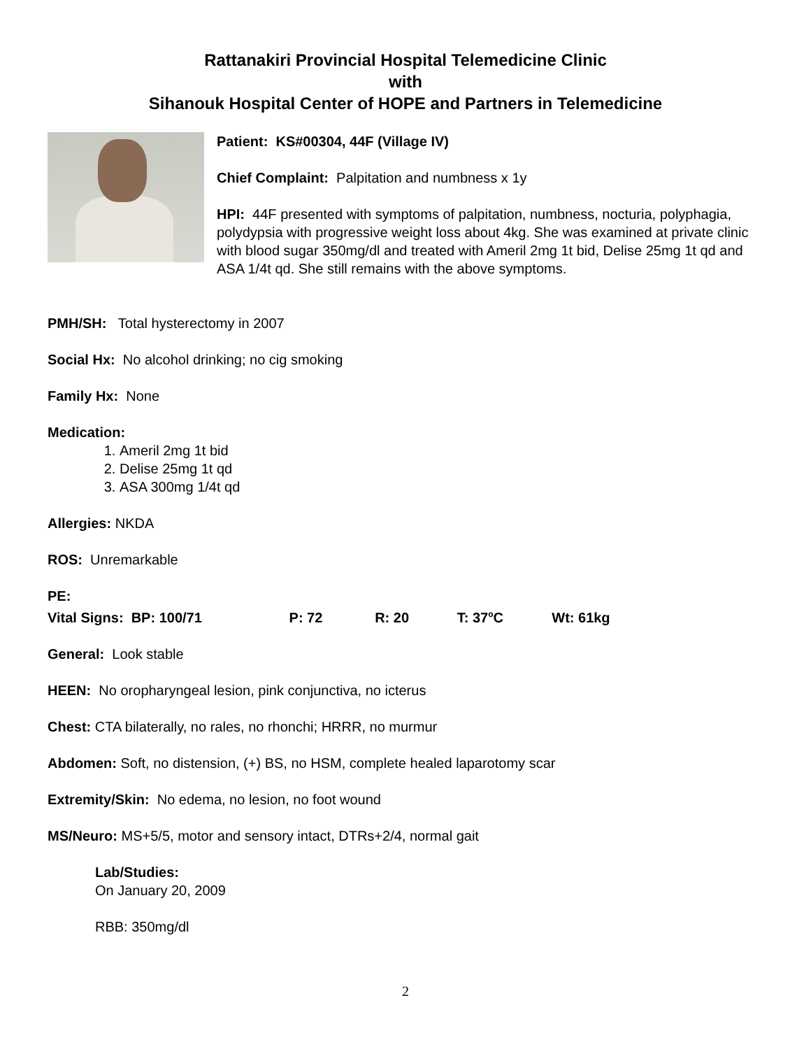Rattanakiri Provincial Hospital Telemedicine Clinic
with
Sihanouk Hospital Center of HOPE and Partners in Telemedicine
Patient: KS#00304, 44F (Village IV)
Chief Complaint: Palpitation and numbness x 1y
HPI: 44F presented with symptoms of palpitation, numbness, nocturia, polyphagia, polydypsia with progressive weight loss about 4kg. She was examined at private clinic with blood sugar 350mg/dl and treated with Ameril 2mg 1t bid, Delise 25mg 1t qd and ASA 1/4t qd. She still remains with the above symptoms.
PMH/SH: Total hysterectomy in 2007
Social Hx: No alcohol drinking; no cig smoking
Family Hx: None
Medication:
1. Ameril 2mg 1t bid
2. Delise 25mg 1t qd
3. ASA 300mg 1/4t qd
Allergies: NKDA
ROS: Unremarkable
PE:
Vital Signs: BP: 100/71 P: 72 R: 20 T: 37<sup>o</sup>C Wt: 61kg
General: Look stable
HEEN: No oropharyngeal lesion, pink conjunctiva, no icterus
Chest: CTA bilaterally, no rales, no rhonchi; HRRR, no murmur
Abdomen: Soft, no distension, (+) BS, no HSM, complete healed laparotomy scar
Extremity/Skin: No edema, no lesion, no foot wound
MS/Neuro: MS+5/5, motor and sensory intact, DTRs+2/4, normal gait
Lab/Studies:
On January 20, 2009
RBB: 350mg/dl
2